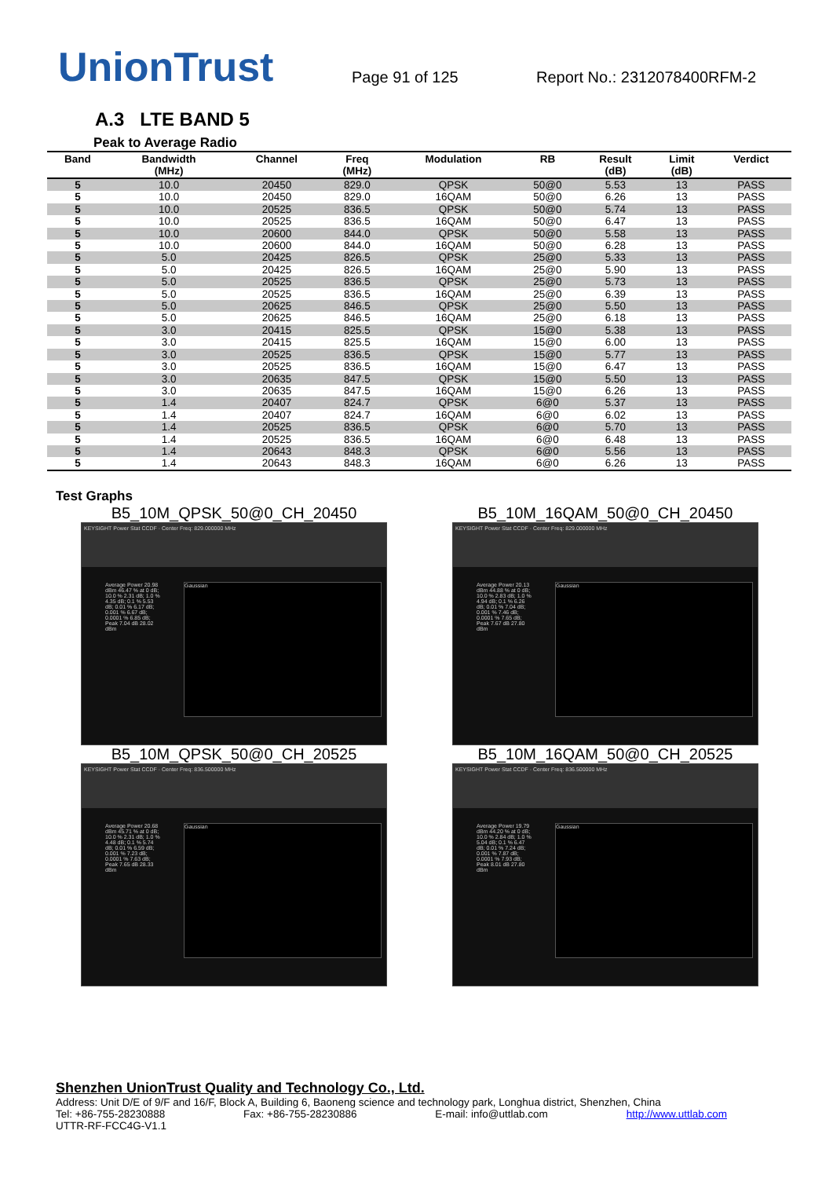UnionTrust
Page 91 of 125
Report No.: 2312078400RFM-2
A.3 LTE BAND 5
Peak to Average Radio
| Band | Bandwidth (MHz) | Channel | Freq (MHz) | Modulation | RB | Result (dB) | Limit (dB) | Verdict |
| --- | --- | --- | --- | --- | --- | --- | --- | --- |
| 5 | 10.0 | 20450 | 829.0 | QPSK | 50@0 | 5.53 | 13 | PASS |
| 5 | 10.0 | 20450 | 829.0 | 16QAM | 50@0 | 6.26 | 13 | PASS |
| 5 | 10.0 | 20525 | 836.5 | QPSK | 50@0 | 5.74 | 13 | PASS |
| 5 | 10.0 | 20525 | 836.5 | 16QAM | 50@0 | 6.47 | 13 | PASS |
| 5 | 10.0 | 20600 | 844.0 | QPSK | 50@0 | 5.58 | 13 | PASS |
| 5 | 10.0 | 20600 | 844.0 | 16QAM | 50@0 | 6.28 | 13 | PASS |
| 5 | 5.0 | 20425 | 826.5 | QPSK | 25@0 | 5.33 | 13 | PASS |
| 5 | 5.0 | 20425 | 826.5 | 16QAM | 25@0 | 5.90 | 13 | PASS |
| 5 | 5.0 | 20525 | 836.5 | QPSK | 25@0 | 5.73 | 13 | PASS |
| 5 | 5.0 | 20525 | 836.5 | 16QAM | 25@0 | 6.39 | 13 | PASS |
| 5 | 5.0 | 20625 | 846.5 | QPSK | 25@0 | 5.50 | 13 | PASS |
| 5 | 5.0 | 20625 | 846.5 | 16QAM | 25@0 | 6.18 | 13 | PASS |
| 5 | 3.0 | 20415 | 825.5 | QPSK | 15@0 | 5.38 | 13 | PASS |
| 5 | 3.0 | 20415 | 825.5 | 16QAM | 15@0 | 6.00 | 13 | PASS |
| 5 | 3.0 | 20525 | 836.5 | QPSK | 15@0 | 5.77 | 13 | PASS |
| 5 | 3.0 | 20525 | 836.5 | 16QAM | 15@0 | 6.47 | 13 | PASS |
| 5 | 3.0 | 20635 | 847.5 | QPSK | 15@0 | 5.50 | 13 | PASS |
| 5 | 3.0 | 20635 | 847.5 | 16QAM | 15@0 | 6.26 | 13 | PASS |
| 5 | 1.4 | 20407 | 824.7 | QPSK | 6@0 | 5.37 | 13 | PASS |
| 5 | 1.4 | 20407 | 824.7 | 16QAM | 6@0 | 6.02 | 13 | PASS |
| 5 | 1.4 | 20525 | 836.5 | QPSK | 6@0 | 5.70 | 13 | PASS |
| 5 | 1.4 | 20525 | 836.5 | 16QAM | 6@0 | 6.48 | 13 | PASS |
| 5 | 1.4 | 20643 | 848.3 | QPSK | 6@0 | 5.56 | 13 | PASS |
| 5 | 1.4 | 20643 | 848.3 | 16QAM | 6@0 | 6.26 | 13 | PASS |
Test Graphs
B5_10M_QPSK_50@0_CH_20450
KEYSIGHT Power Stat CCDF · Center Freq: 829.000000 MHz
Average Power 20.98 dBm 46.47 % at 0 dB; 10.0 % 2.31 dB; 1.0 % 4.35 dB; 0.1 % 5.53 dB; 0.01 % 6.17 dB; 0.001 % 6.67 dB; 0.0001 % 6.85 dB; Peak 7.04 dB 28.02 dBm
Gaussian
B5_10M_16QAM_50@0_CH_20450
KEYSIGHT Power Stat CCDF · Center Freq: 829.000000 MHz
Average Power 20.13 dBm 44.88 % at 0 dB; 10.0 % 2.83 dB; 1.0 % 4.94 dB; 0.1 % 6.26 dB; 0.01 % 7.04 dB; 0.001 % 7.46 dB; 0.0001 % 7.65 dB; Peak 7.67 dB 27.80 dBm
Gaussian
B5_10M_QPSK_50@0_CH_20525
KEYSIGHT Power Stat CCDF · Center Freq: 836.500000 MHz
Average Power 20.68 dBm 45.71 % at 0 dB; 10.0 % 2.31 dB; 1.0 % 4.48 dB; 0.1 % 5.74 dB; 0.01 % 6.59 dB; 0.001 % 7.23 dB; 0.0001 % 7.63 dB; Peak 7.65 dB 28.33 dBm
Gaussian
B5_10M_16QAM_50@0_CH_20525
KEYSIGHT Power Stat CCDF · Center Freq: 836.500000 MHz
Average Power 19.79 dBm 44.20 % at 0 dB; 10.0 % 2.84 dB; 1.0 % 5.04 dB; 0.1 % 6.47 dB; 0.01 % 7.24 dB; 0.001 % 7.87 dB; 0.0001 % 7.93 dB; Peak 8.01 dB 27.80 dBm
Gaussian
Shenzhen UnionTrust Quality and Technology Co., Ltd.
Address: Unit D/E of 9/F and 16/F, Block A, Building 6, Baoneng science and technology park, Longhua district, Shenzhen, China
Tel: +86-755-28230888 Fax: +86-755-28230886 E-mail: info@uttlab.com http://www.uttlab.com
UTTR-RF-FCC4G-V1.1